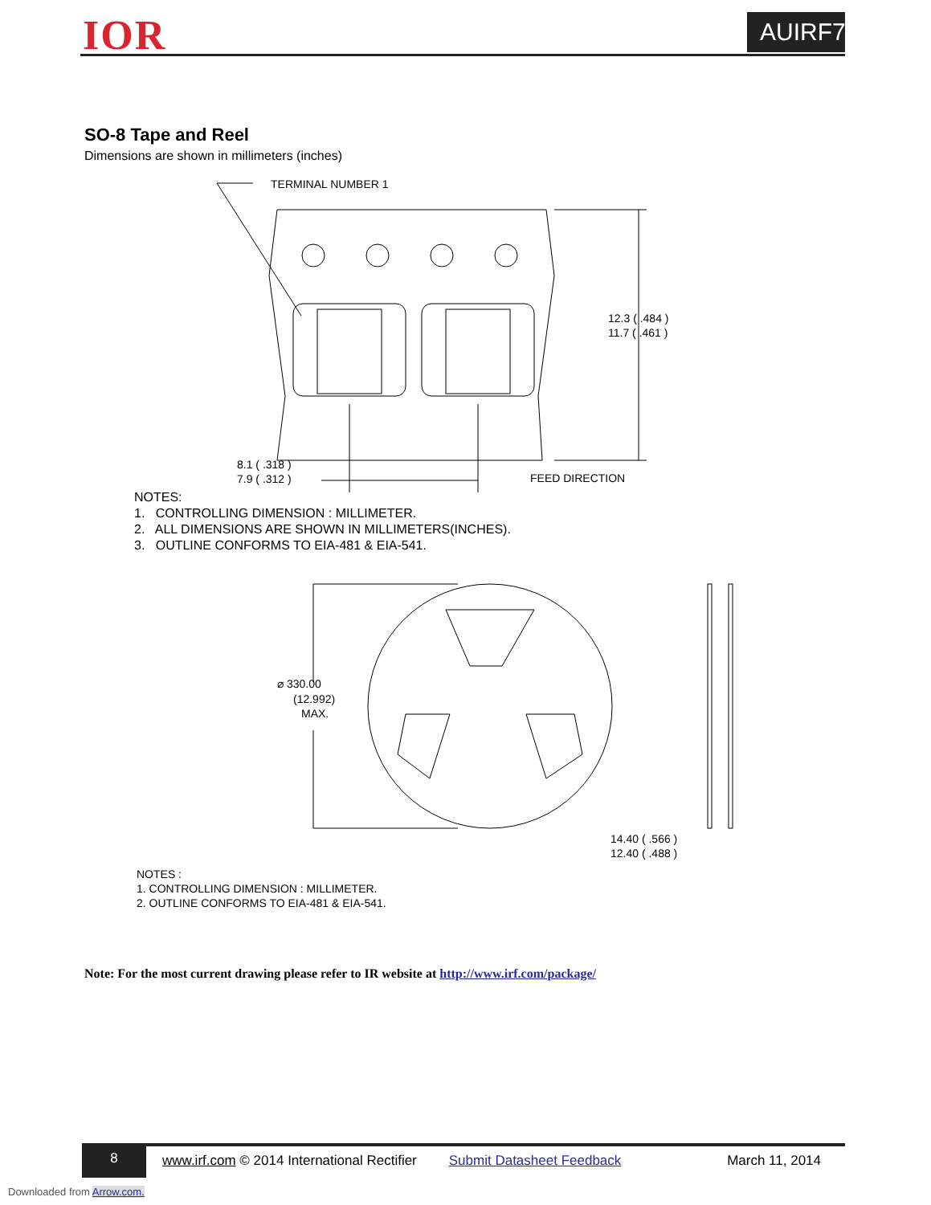IOR
AUIRF7478Q
SO-8 Tape and Reel
Dimensions are shown in millimeters (inches)
TERMINAL NUMBER 1
12.3 ( .484 )
11.7 ( .461 )
8.1 ( .318 )
7.9 ( .312 )
FEED DIRECTION
NOTES:
1. CONTROLLING DIMENSION : MILLIMETER.
2. ALL DIMENSIONS ARE SHOWN IN MILLIMETERS(INCHES).
3. OUTLINE CONFORMS TO EIA-481 & EIA-541.
⌀ 330.00
(12.992)
MAX.
14.40 ( .566 )
12.40 ( .488 )
NOTES :
1. CONTROLLING DIMENSION : MILLIMETER.
2. OUTLINE CONFORMS TO EIA-481 & EIA-541.
Note: For the most current drawing please refer to IR website at http://www.irf.com/package/
8
www.irf.com © 2014 International Rectifier Submit Datasheet Feedback March 11, 2014
Downloaded from Arrow.com.